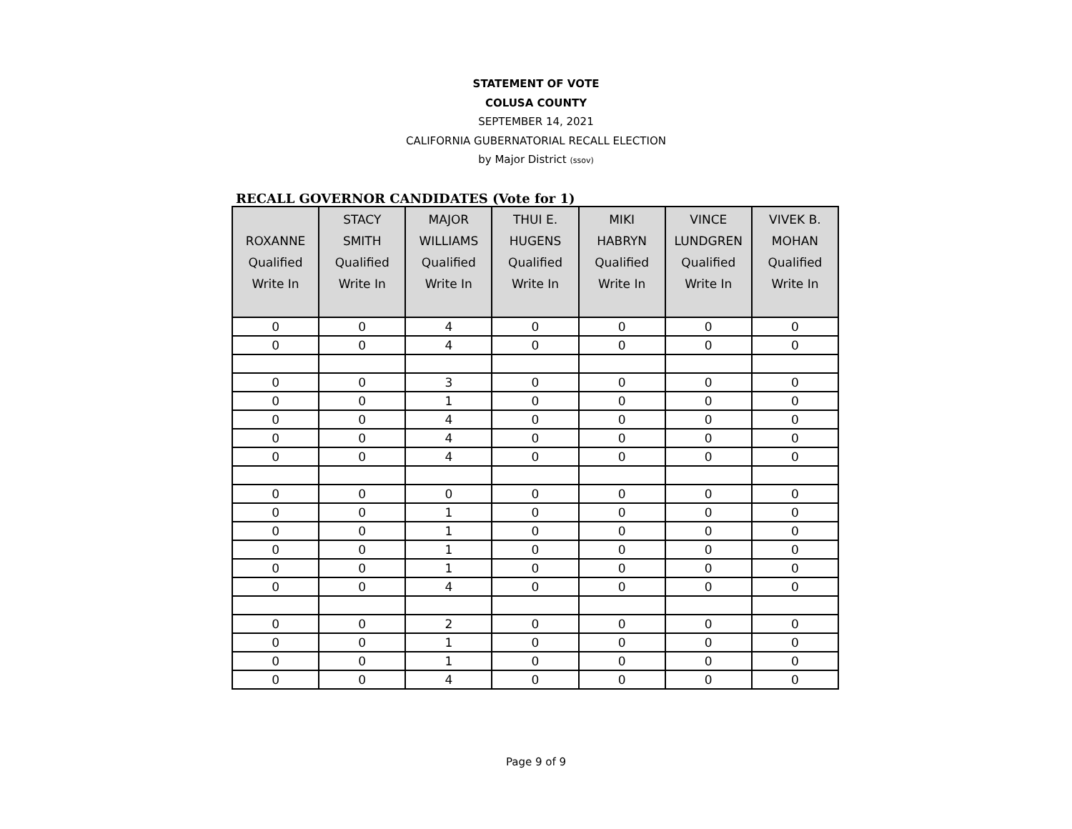STATEMENT OF VOTE
COLUSA COUNTY
SEPTEMBER 14, 2021
CALIFORNIA GUBERNATORIAL RECALL ELECTION
by Major District (ssov)
RECALL GOVERNOR CANDIDATES (Vote for 1)
| ROXANNE Qualified Write In | STACY SMITH Qualified Write In | MAJOR WILLIAMS Qualified Write In | THUI E. HUGENS Qualified Write In | MIKI HABRYN Qualified Write In | VINCE LUNDGREN Qualified Write In | VIVEK B. MOHAN Qualified Write In |
| --- | --- | --- | --- | --- | --- | --- |
| 0 | 0 | 4 | 0 | 0 | 0 | 0 |
| 0 | 0 | 4 | 0 | 0 | 0 | 0 |
| 0 | 0 | 3 | 0 | 0 | 0 | 0 |
| 0 | 0 | 1 | 0 | 0 | 0 | 0 |
| 0 | 0 | 4 | 0 | 0 | 0 | 0 |
| 0 | 0 | 4 | 0 | 0 | 0 | 0 |
| 0 | 0 | 4 | 0 | 0 | 0 | 0 |
| 0 | 0 | 0 | 0 | 0 | 0 | 0 |
| 0 | 0 | 1 | 0 | 0 | 0 | 0 |
| 0 | 0 | 1 | 0 | 0 | 0 | 0 |
| 0 | 0 | 1 | 0 | 0 | 0 | 0 |
| 0 | 0 | 1 | 0 | 0 | 0 | 0 |
| 0 | 0 | 4 | 0 | 0 | 0 | 0 |
| 0 | 0 | 2 | 0 | 0 | 0 | 0 |
| 0 | 0 | 1 | 0 | 0 | 0 | 0 |
| 0 | 0 | 1 | 0 | 0 | 0 | 0 |
| 0 | 0 | 4 | 0 | 0 | 0 | 0 |
Page 9 of 9